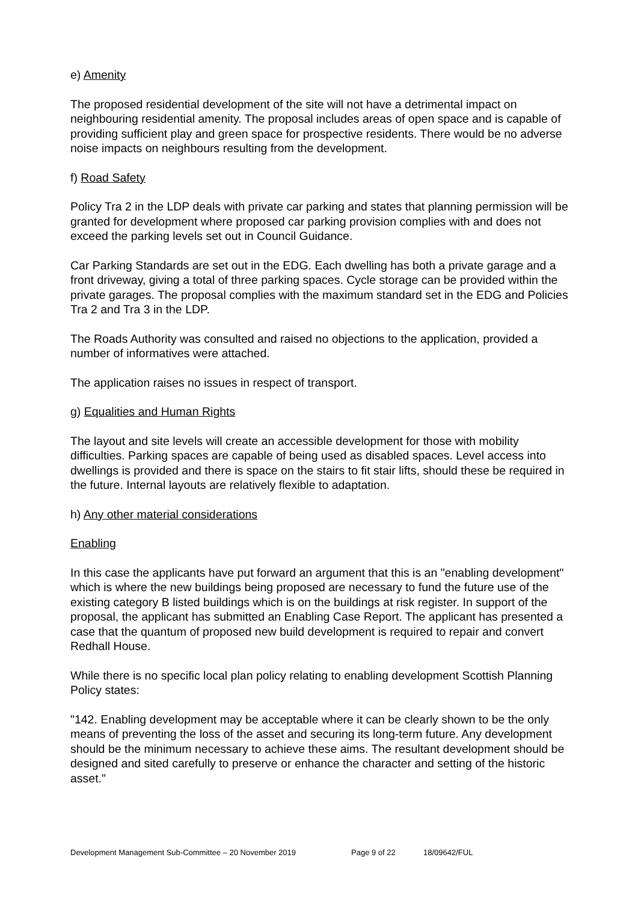e) Amenity
The proposed residential development of the site will not have a detrimental impact on neighbouring residential amenity. The proposal includes areas of open space and is capable of providing sufficient play and green space for prospective residents. There would be no adverse noise impacts on neighbours resulting from the development.
f) Road Safety
Policy Tra 2 in the LDP deals with private car parking and states that planning permission will be granted for development where proposed car parking provision complies with and does not exceed the parking levels set out in Council Guidance.
Car Parking Standards are set out in the EDG. Each dwelling has both a private garage and a front driveway, giving a total of three parking spaces. Cycle storage can be provided within the private garages. The proposal complies with the maximum standard set in the EDG and Policies Tra 2 and Tra 3 in the LDP.
The Roads Authority was consulted and raised no objections to the application, provided a number of informatives were attached.
The application raises no issues in respect of transport.
g) Equalities and Human Rights
The layout and site levels will create an accessible development for those with mobility difficulties. Parking spaces are capable of being used as disabled spaces. Level access into dwellings is provided and there is space on the stairs to fit stair lifts, should these be required in the future. Internal layouts are relatively flexible to adaptation.
h) Any other material considerations
Enabling
In this case the applicants have put forward an argument that this is an "enabling development" which is where the new buildings being proposed are necessary to fund the future use of the existing category B listed buildings which is on the buildings at risk register. In support of the proposal, the applicant has submitted an Enabling Case Report. The applicant has presented a case that the quantum of proposed new build development is required to repair and convert Redhall House.
While there is no specific local plan policy relating to enabling development Scottish Planning Policy states:
"142. Enabling development may be acceptable where it can be clearly shown to be the only means of preventing the loss of the asset and securing its long-term future. Any development should be the minimum necessary to achieve these aims. The resultant development should be designed and sited carefully to preserve or enhance the character and setting of the historic asset."
Development Management Sub-Committee – 20 November 2019 Page 9 of 22 18/09642/FUL